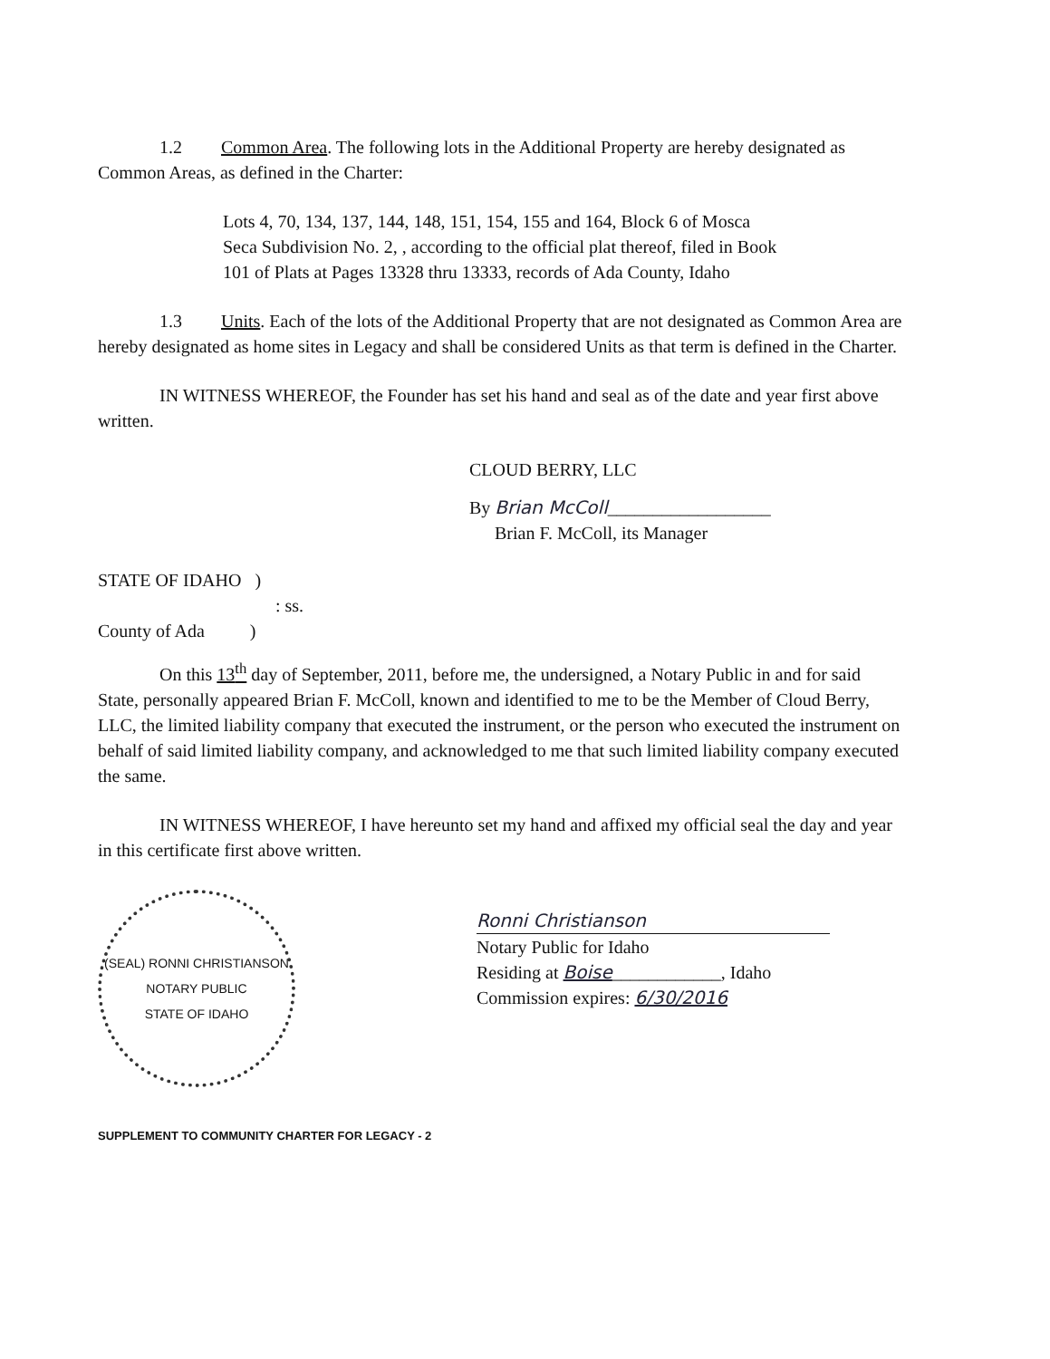1.2 Common Area. The following lots in the Additional Property are hereby designated as Common Areas, as defined in the Charter:
Lots 4, 70, 134, 137, 144, 148, 151, 154, 155 and 164, Block 6 of Mosca Seca Subdivision No. 2, , according to the official plat thereof, filed in Book 101 of Plats at Pages 13328 thru 13333, records of Ada County, Idaho
1.3 Units. Each of the lots of the Additional Property that are not designated as Common Area are hereby designated as home sites in Legacy and shall be considered Units as that term is defined in the Charter.
IN WITNESS WHEREOF, the Founder has set his hand and seal as of the date and year first above written.
CLOUD BERRY, LLC
By Brian McColl__________________
Brian F. McColl, its Manager
STATE OF IDAHO )
: ss.
County of Ada )
On this 13<sup>th</sup> day of September, 2011, before me, the undersigned, a Notary Public in and for said State, personally appeared Brian F. McColl, known and identified to me to be the Member of Cloud Berry, LLC, the limited liability company that executed the instrument, or the person who executed the instrument on behalf of said limited liability company, and acknowledged to me that such limited liability company executed the same.
IN WITNESS WHEREOF, I have hereunto set my hand and affixed my official seal the day and year in this certificate first above written.
(SEAL) RONNI CHRISTIANSON
NOTARY PUBLIC
STATE OF IDAHO
Ronni Christianson
Notary Public for Idaho
Residing at Boise____________, Idaho
Commission expires: 6/30/2016
SUPPLEMENT TO COMMUNITY CHARTER FOR LEGACY - 2